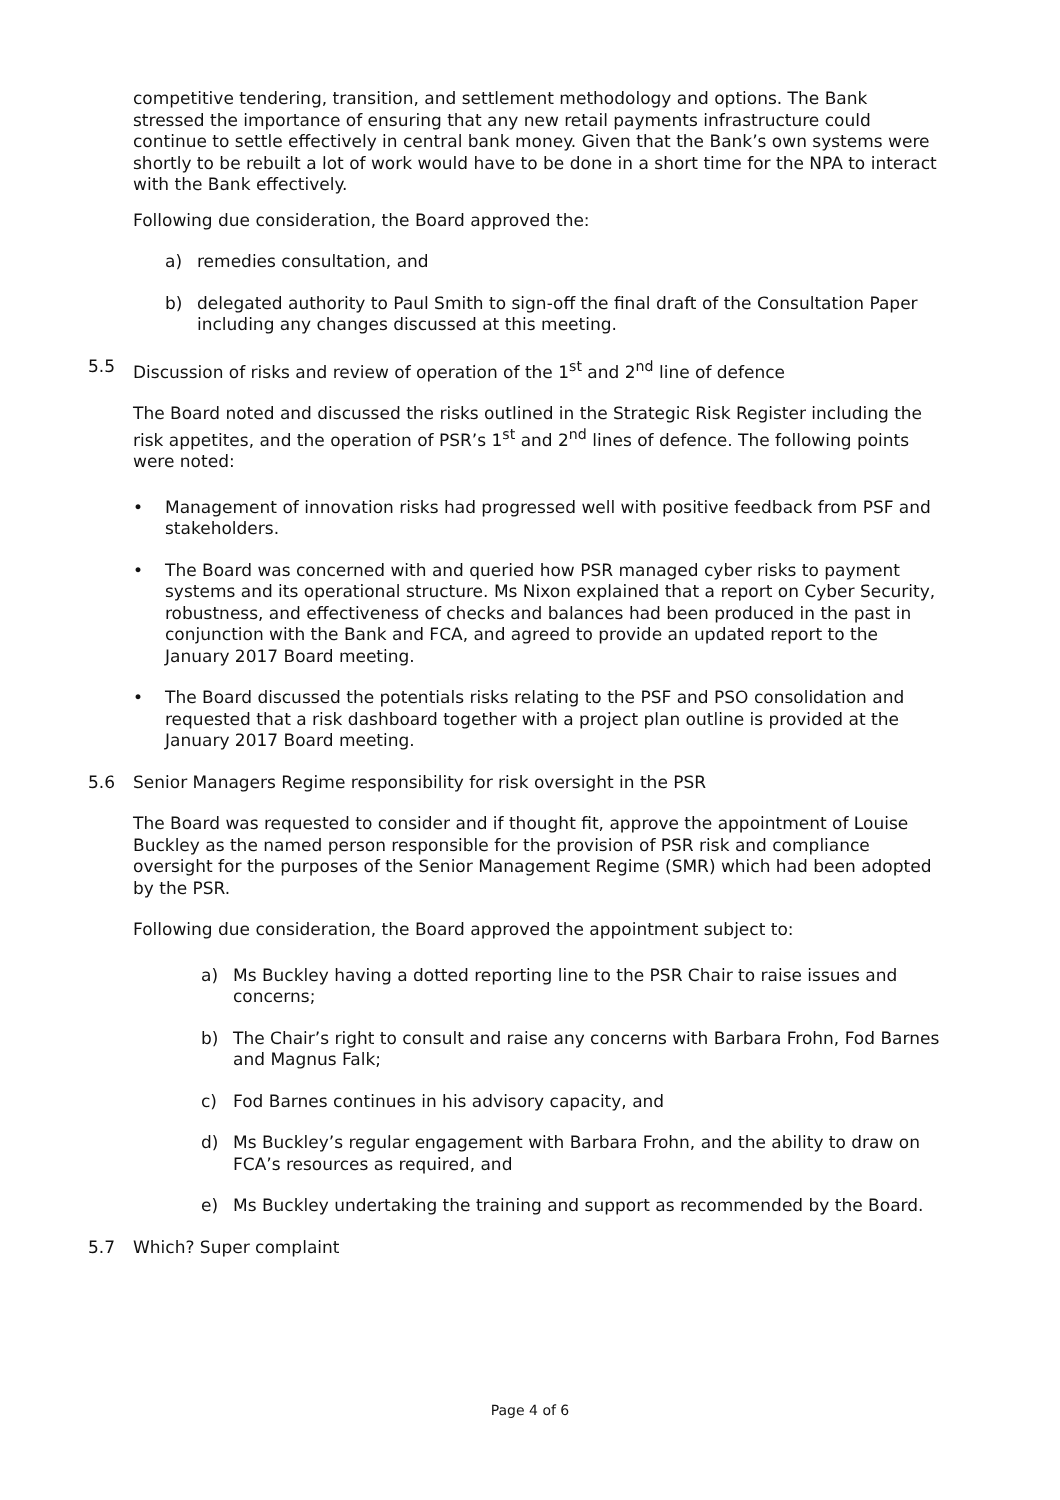competitive tendering, transition, and settlement methodology and options. The Bank stressed the importance of ensuring that any new retail payments infrastructure could continue to settle effectively in central bank money. Given that the Bank’s own systems were shortly to be rebuilt a lot of work would have to be done in a short time for the NPA to interact with the Bank effectively.
Following due consideration, the Board approved the:
a) remedies consultation, and
b) delegated authority to Paul Smith to sign-off the final draft of the Consultation Paper including any changes discussed at this meeting.
5.5 Discussion of risks and review of operation of the 1<sup>st</sup> and 2<sup>nd</sup> line of defence
The Board noted and discussed the risks outlined in the Strategic Risk Register including the risk appetites, and the operation of PSR’s 1<sup>st</sup> and 2<sup>nd</sup> lines of defence. The following points were noted:
• Management of innovation risks had progressed well with positive feedback from PSF and stakeholders.
• The Board was concerned with and queried how PSR managed cyber risks to payment systems and its operational structure. Ms Nixon explained that a report on Cyber Security, robustness, and effectiveness of checks and balances had been produced in the past in conjunction with the Bank and FCA, and agreed to provide an updated report to the January 2017 Board meeting.
• The Board discussed the potentials risks relating to the PSF and PSO consolidation and requested that a risk dashboard together with a project plan outline is provided at the January 2017 Board meeting.
5.6 Senior Managers Regime responsibility for risk oversight in the PSR
The Board was requested to consider and if thought fit, approve the appointment of Louise Buckley as the named person responsible for the provision of PSR risk and compliance oversight for the purposes of the Senior Management Regime (SMR) which had been adopted by the PSR.
Following due consideration, the Board approved the appointment subject to:
a) Ms Buckley having a dotted reporting line to the PSR Chair to raise issues and concerns;
b) The Chair’s right to consult and raise any concerns with Barbara Frohn, Fod Barnes and Magnus Falk;
c) Fod Barnes continues in his advisory capacity, and
d) Ms Buckley’s regular engagement with Barbara Frohn, and the ability to draw on FCA’s resources as required, and
e) Ms Buckley undertaking the training and support as recommended by the Board.
5.7 Which? Super complaint
Page 4 of 6